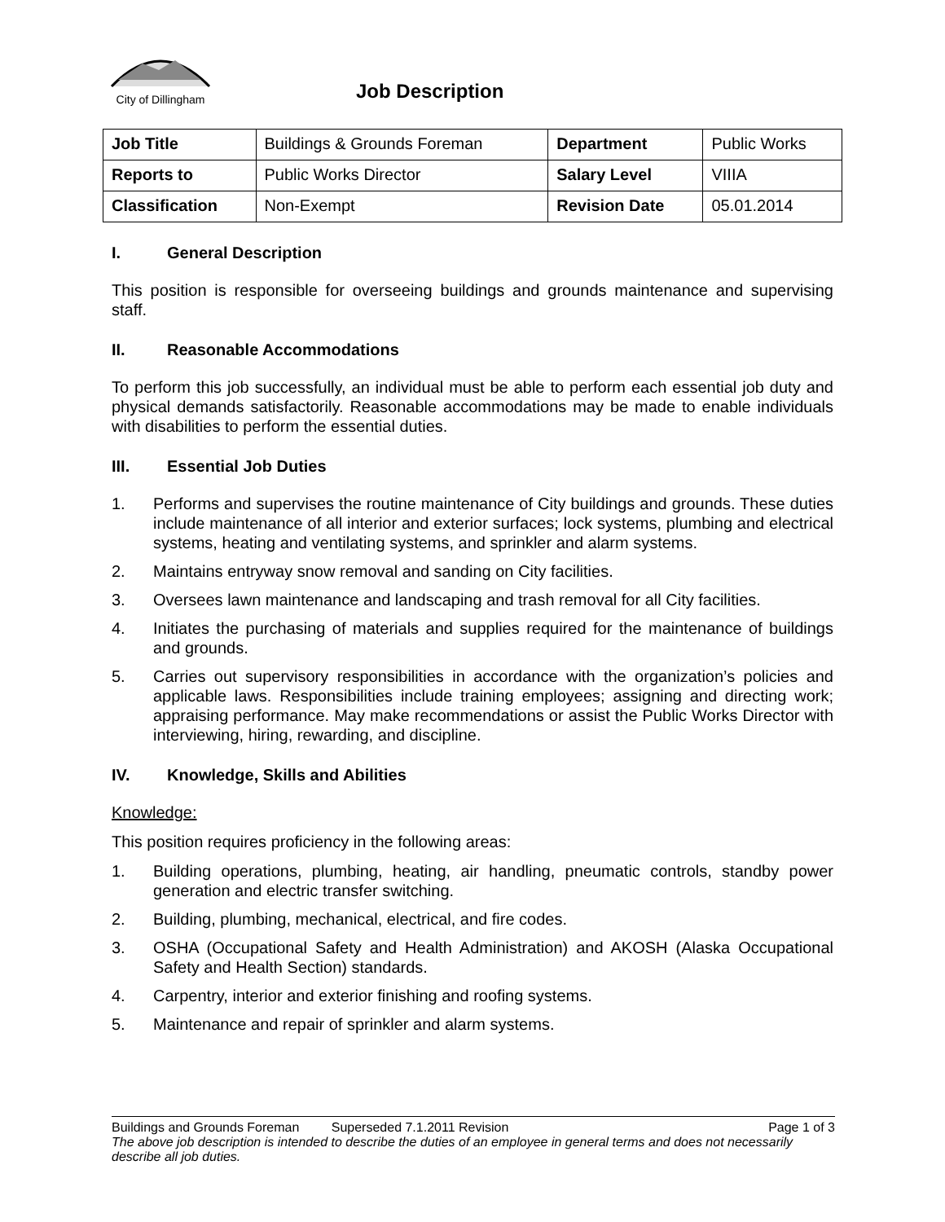City of Dillingham
Job Description
| Job Title | Buildings & Grounds Foreman | Department | Public Works |
| Reports to | Public Works Director | Salary Level | VIIIA |
| Classification | Non-Exempt | Revision Date | 05.01.2014 |
I. General Description
This position is responsible for overseeing buildings and grounds maintenance and supervising staff.
II. Reasonable Accommodations
To perform this job successfully, an individual must be able to perform each essential job duty and physical demands satisfactorily. Reasonable accommodations may be made to enable individuals with disabilities to perform the essential duties.
III. Essential Job Duties
1. Performs and supervises the routine maintenance of City buildings and grounds. These duties include maintenance of all interior and exterior surfaces; lock systems, plumbing and electrical systems, heating and ventilating systems, and sprinkler and alarm systems.
2. Maintains entryway snow removal and sanding on City facilities.
3. Oversees lawn maintenance and landscaping and trash removal for all City facilities.
4. Initiates the purchasing of materials and supplies required for the maintenance of buildings and grounds.
5. Carries out supervisory responsibilities in accordance with the organization’s policies and applicable laws. Responsibilities include training employees; assigning and directing work; appraising performance. May make recommendations or assist the Public Works Director with interviewing, hiring, rewarding, and discipline.
IV. Knowledge, Skills and Abilities
Knowledge:
This position requires proficiency in the following areas:
1. Building operations, plumbing, heating, air handling, pneumatic controls, standby power generation and electric transfer switching.
2. Building, plumbing, mechanical, electrical, and fire codes.
3. OSHA (Occupational Safety and Health Administration) and AKOSH (Alaska Occupational Safety and Health Section) standards.
4. Carpentry, interior and exterior finishing and roofing systems.
5. Maintenance and repair of sprinkler and alarm systems.
Buildings and Grounds Foreman Superseded 7.1.2011 Revision Page 1 of 3
The above job description is intended to describe the duties of an employee in general terms and does not necessarily describe all job duties.